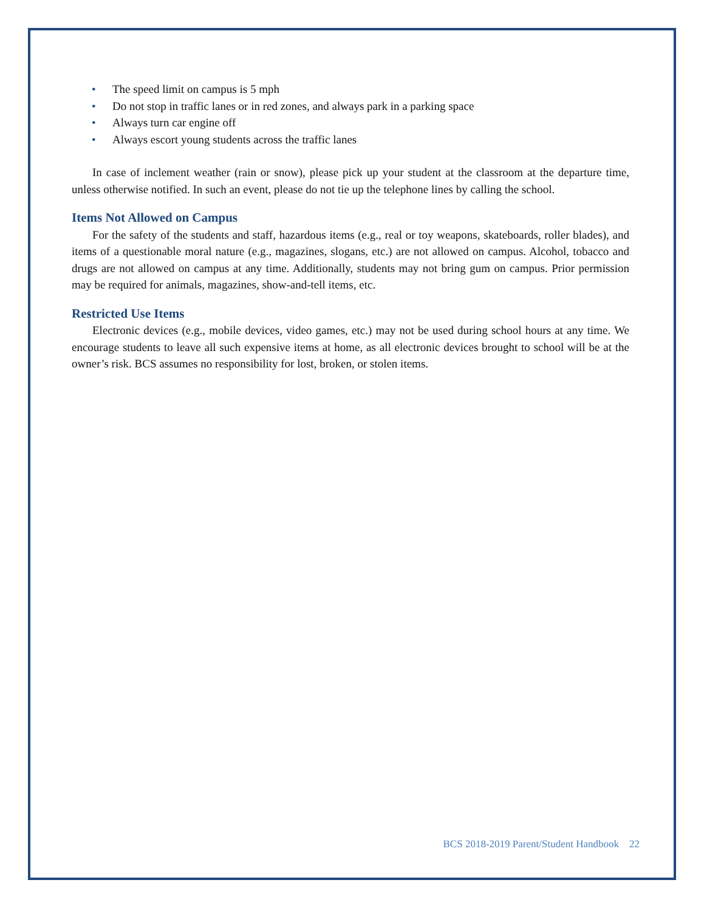• The speed limit on campus is 5 mph
• Do not stop in traffic lanes or in red zones, and always park in a parking space
• Always turn car engine off
• Always escort young students across the traffic lanes
In case of inclement weather (rain or snow), please pick up your student at the classroom at the departure time, unless otherwise notified. In such an event, please do not tie up the telephone lines by calling the school.
Items Not Allowed on Campus
For the safety of the students and staff, hazardous items (e.g., real or toy weapons, skateboards, roller blades), and items of a questionable moral nature (e.g., magazines, slogans, etc.) are not allowed on campus. Alcohol, tobacco and drugs are not allowed on campus at any time. Additionally, students may not bring gum on campus. Prior permission may be required for animals, magazines, show-and-tell items, etc.
Restricted Use Items
Electronic devices (e.g., mobile devices, video games, etc.) may not be used during school hours at any time. We encourage students to leave all such expensive items at home, as all electronic devices brought to school will be at the owner’s risk. BCS assumes no responsibility for lost, broken, or stolen items.
BCS 2018-2019 Parent/Student Handbook 22